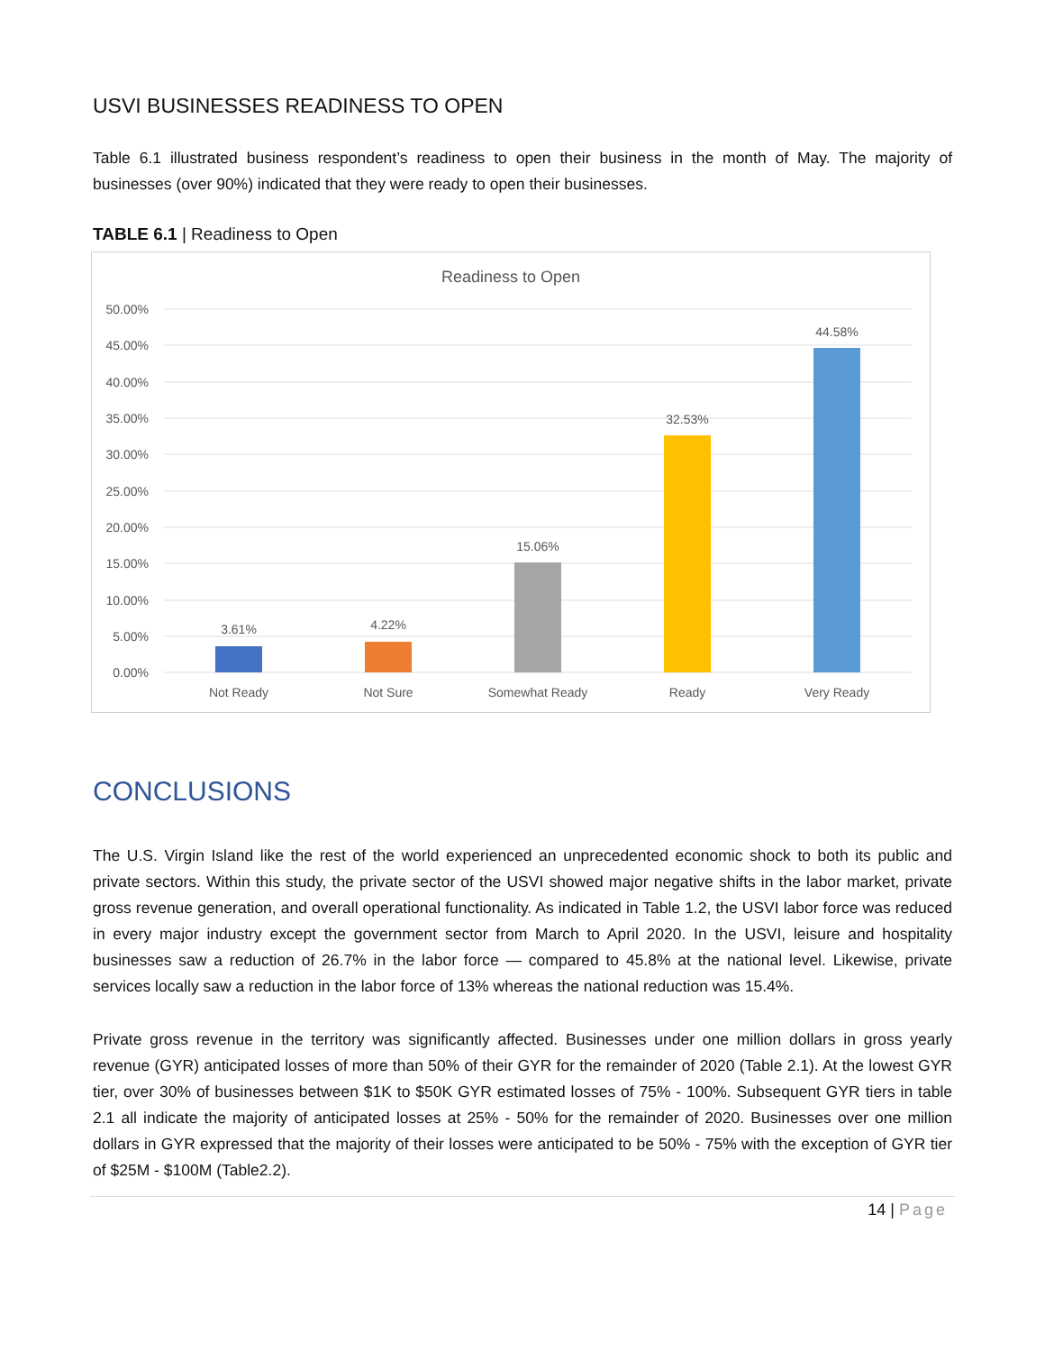USVI BUSINESSES READINESS TO OPEN
Table 6.1 illustrated business respondent’s readiness to open their business in the month of May. The majority of businesses (over 90%) indicated that they were ready to open their businesses.
TABLE 6.1 | Readiness to Open
Readiness to Open
50.00%
45.00%
40.00%
35.00%
30.00%
25.00%
20.00%
15.00%
10.00%
5.00%
0.00%
3.61%
4.22%
15.06%
32.53%
44.58%
Not Ready
Not Sure
Somewhat Ready
Ready
Very Ready
CONCLUSIONS
The U.S. Virgin Island like the rest of the world experienced an unprecedented economic shock to both its public and private sectors. Within this study, the private sector of the USVI showed major negative shifts in the labor market, private gross revenue generation, and overall operational functionality. As indicated in Table 1.2, the USVI labor force was reduced in every major industry except the government sector from March to April 2020. In the USVI, leisure and hospitality businesses saw a reduction of 26.7% in the labor force — compared to 45.8% at the national level. Likewise, private services locally saw a reduction in the labor force of 13% whereas the national reduction was 15.4%.
Private gross revenue in the territory was significantly affected. Businesses under one million dollars in gross yearly revenue (GYR) anticipated losses of more than 50% of their GYR for the remainder of 2020 (Table 2.1). At the lowest GYR tier, over 30% of businesses between $1K to $50K GYR estimated losses of 75% - 100%. Subsequent GYR tiers in table 2.1 all indicate the majority of anticipated losses at 25% - 50% for the remainder of 2020. Businesses over one million dollars in GYR expressed that the majority of their losses were anticipated to be 50% - 75% with the exception of GYR tier of $25M - $100M (Table2.2).
14 | Page